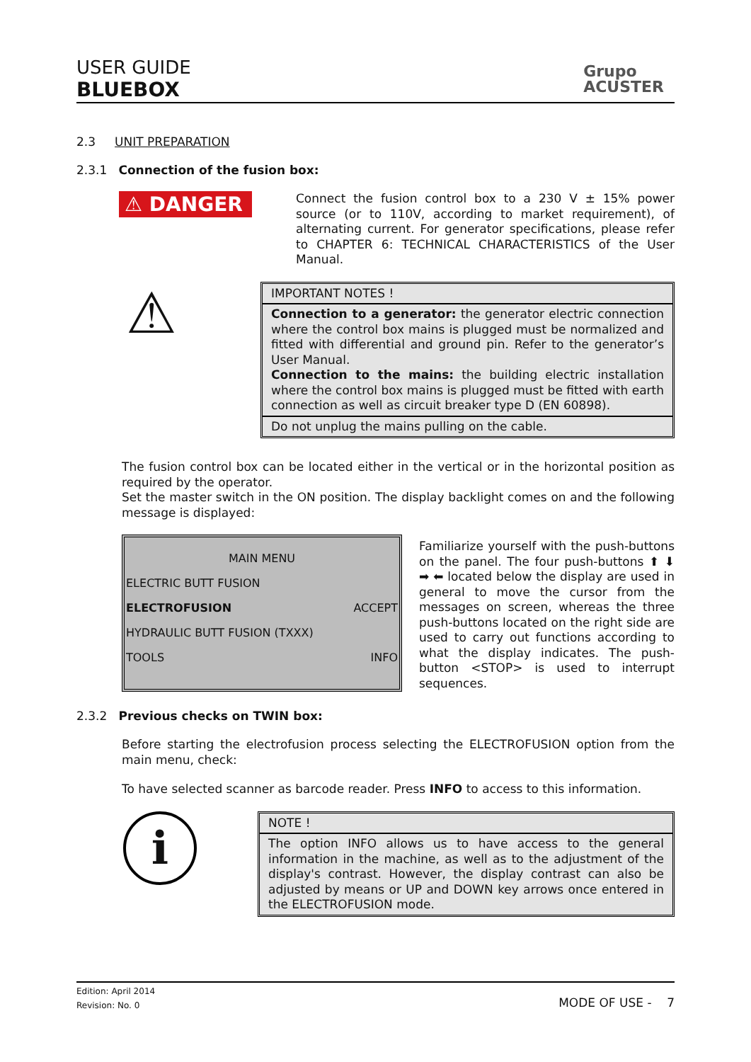USER GUIDE
BLUEBOX
Grupo
ACUSTER
2.3 UNIT PREPARATION
2.3.1 Connection of the fusion box:
⚠ DANGER
Connect the fusion control box to a 230 V ± 15% power source (or to 110V, according to market requirement), of alternating current. For generator specifications, please refer to CHAPTER 6: TECHNICAL CHARACTERISTICS of the User Manual.
⚠
IMPORTANT NOTES !
Connection to a generator: the generator electric connection where the control box mains is plugged must be normalized and fitted with differential and ground pin. Refer to the generator’s User Manual.
Connection to the mains: the building electric installation where the control box mains is plugged must be fitted with earth connection as well as circuit breaker type D (EN 60898).
Do not unplug the mains pulling on the cable.
The fusion control box can be located either in the vertical or in the horizontal position as required by the operator.
Set the master switch in the ON position. The display backlight comes on and the following message is displayed:
| MAIN MENU | |
| ELECTRIC BUTT FUSION | |
| ELECTROFUSION | ACCEPT |
| HYDRAULIC BUTT FUSION (TXXX) | |
| TOOLS | INFO |
Familiarize yourself with the push-buttons on the panel. The four push-buttons ⬆ ⬇ ➡ ⬅ located below the display are used in general to move the cursor from the messages on screen, whereas the three push-buttons located on the right side are used to carry out functions according to what the display indicates. The push-button <STOP> is used to interrupt sequences.
2.3.2 Previous checks on TWIN box:
Before starting the electrofusion process selecting the ELECTROFUSION option from the main menu, check:
To have selected scanner as barcode reader. Press INFO to access to this information.
i
NOTE !
The option INFO allows us to have access to the general information in the machine, as well as to the adjustment of the display's contrast. However, the display contrast can also be adjusted by means or UP and DOWN key arrows once entered in the ELECTROFUSION mode.
Edition: April 2014
Revision: No. 0
MODE OF USE - 7